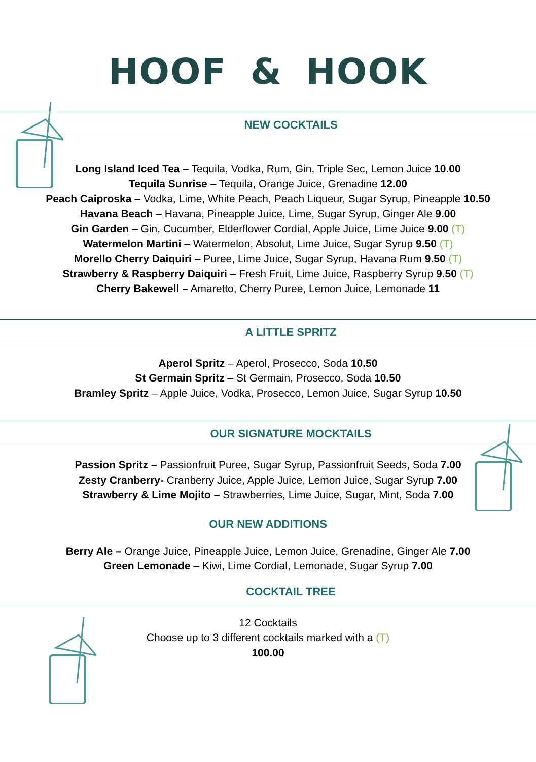HOOF & HOOK
NEW COCKTAILS
Long Island Iced Tea – Tequila, Vodka, Rum, Gin, Triple Sec, Lemon Juice 10.00
Tequila Sunrise – Tequila, Orange Juice, Grenadine 12.00
Peach Caiproska – Vodka, Lime, White Peach, Peach Liqueur, Sugar Syrup, Pineapple 10.50
Havana Beach – Havana, Pineapple Juice, Lime, Sugar Syrup, Ginger Ale 9.00
Gin Garden – Gin, Cucumber, Elderflower Cordial, Apple Juice, Lime Juice 9.00 (T)
Watermelon Martini – Watermelon, Absolut, Lime Juice, Sugar Syrup 9.50 (T)
Morello Cherry Daiquiri – Puree, Lime Juice, Sugar Syrup, Havana Rum 9.50 (T)
Strawberry & Raspberry Daiquiri – Fresh Fruit, Lime Juice, Raspberry Syrup 9.50 (T)
Cherry Bakewell – Amaretto, Cherry Puree, Lemon Juice, Lemonade 11
A LITTLE SPRITZ
Aperol Spritz – Aperol, Prosecco, Soda 10.50
St Germain Spritz – St Germain, Prosecco, Soda 10.50
Bramley Spritz – Apple Juice, Vodka, Prosecco, Lemon Juice, Sugar Syrup 10.50
OUR SIGNATURE MOCKTAILS
Passion Spritz – Passionfruit Puree, Sugar Syrup, Passionfruit Seeds, Soda 7.00
Zesty Cranberry- Cranberry Juice, Apple Juice, Lemon Juice, Sugar Syrup 7.00
Strawberry & Lime Mojito – Strawberries, Lime Juice, Sugar, Mint, Soda 7.00
OUR NEW ADDITIONS
Berry Ale – Orange Juice, Pineapple Juice, Lemon Juice, Grenadine, Ginger Ale 7.00
Green Lemonade – Kiwi, Lime Cordial, Lemonade, Sugar Syrup 7.00
COCKTAIL TREE
12 Cocktails
Choose up to 3 different cocktails marked with a (T)
100.00